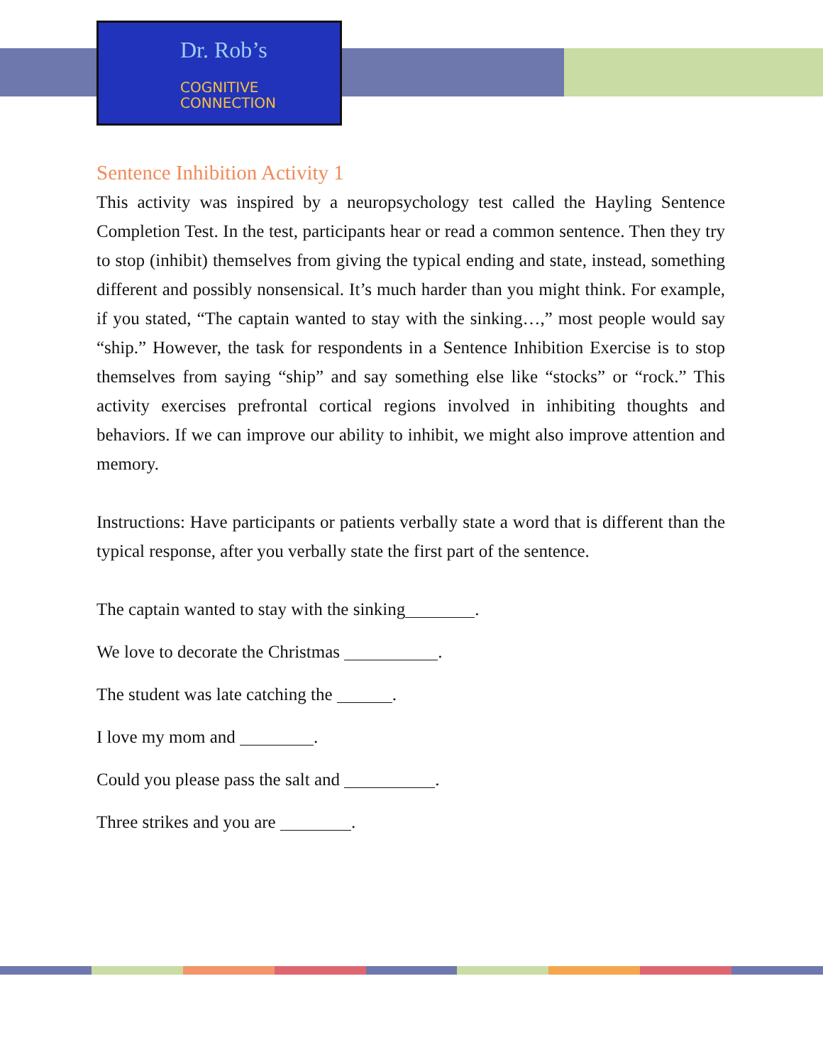Dr. Rob’s
COGNITIVE
CONNECTION
Sentence Inhibition Activity 1
This activity was inspired by a neuropsychology test called the Hayling Sentence Completion Test. In the test, participants hear or read a common sentence. Then they try to stop (inhibit) themselves from giving the typical ending and state, instead, something different and possibly nonsensical. It’s much harder than you might think. For example, if you stated, “The captain wanted to stay with the sinking…,” most people would say “ship.” However, the task for respondents in a Sentence Inhibition Exercise is to stop themselves from saying “ship” and say something else like “stocks” or “rock.” This activity exercises prefrontal cortical regions involved in inhibiting thoughts and behaviors. If we can improve our ability to inhibit, we might also improve attention and memory.
Instructions: Have participants or patients verbally state a word that is different than the typical response, after you verbally state the first part of the sentence.
The captain wanted to stay with the sinking .
We love to decorate the Christmas .
The student was late catching the .
I love my mom and .
Could you please pass the salt and .
Three strikes and you are .